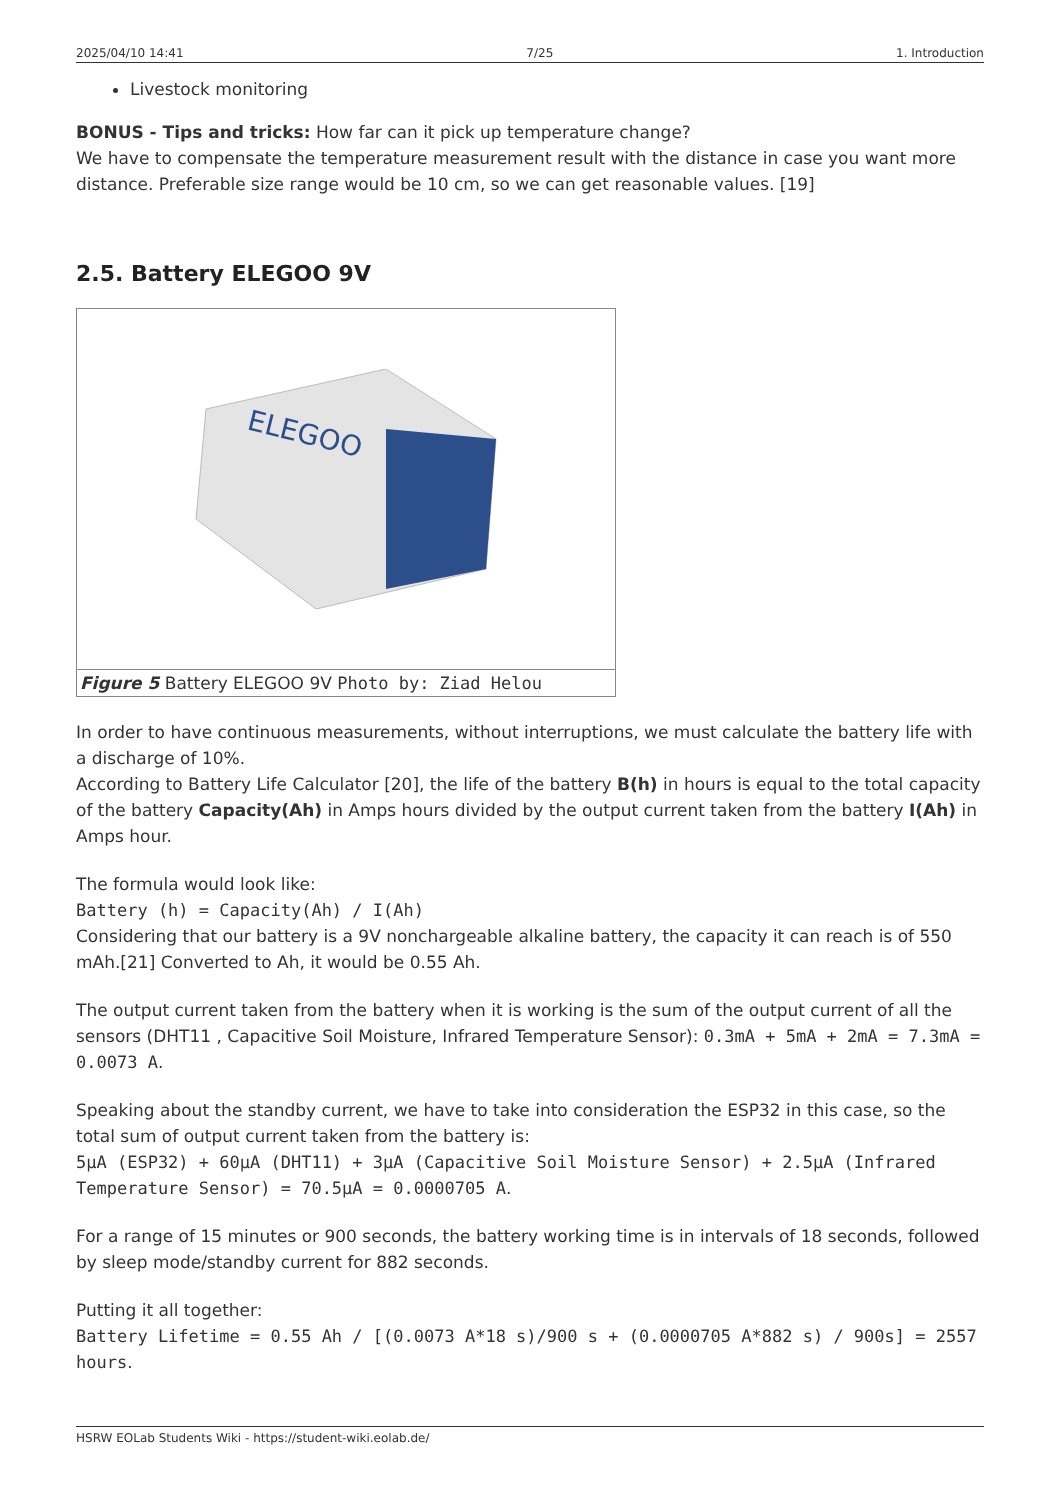2025/04/10 14:41 7/25 1. Introduction
Livestock monitoring
BONUS - Tips and tricks: How far can it pick up temperature change?
We have to compensate the temperature measurement result with the distance in case you want more distance. Preferable size range would be 10 cm, so we can get reasonable values. [19]
2.5. Battery ELEGOO 9V
ELEGOO
Figure 5 Battery ELEGOO 9V Photo by: Ziad Helou
In order to have continuous measurements, without interruptions, we must calculate the battery life with a discharge of 10%.
According to Battery Life Calculator [20], the life of the battery B(h) in hours is equal to the total capacity of the battery Capacity(Ah) in Amps hours divided by the output current taken from the battery I(Ah) in Amps hour.
The formula would look like:
Battery (h) = Capacity(Ah) / I(Ah)
Considering that our battery is a 9V nonchargeable alkaline battery, the capacity it can reach is of 550 mAh.[21] Converted to Ah, it would be 0.55 Ah.
The output current taken from the battery when it is working is the sum of the output current of all the sensors (DHT11 , Capacitive Soil Moisture, Infrared Temperature Sensor): 0.3mA + 5mA + 2mA = 7.3mA = 0.0073 A.
Speaking about the standby current, we have to take into consideration the ESP32 in this case, so the total sum of output current taken from the battery is:
5µA (ESP32) + 60µA (DHT11) + 3µA (Capacitive Soil Moisture Sensor) + 2.5µA (Infrared Temperature Sensor) = 70.5µA = 0.0000705 A.
For a range of 15 minutes or 900 seconds, the battery working time is in intervals of 18 seconds, followed by sleep mode/standby current for 882 seconds.
Putting it all together:
Battery Lifetime = 0.55 Ah / [(0.0073 A*18 s)/900 s + (0.0000705 A*882 s) / 900s] = 2557 hours.
HSRW EOLab Students Wiki - https://student-wiki.eolab.de/